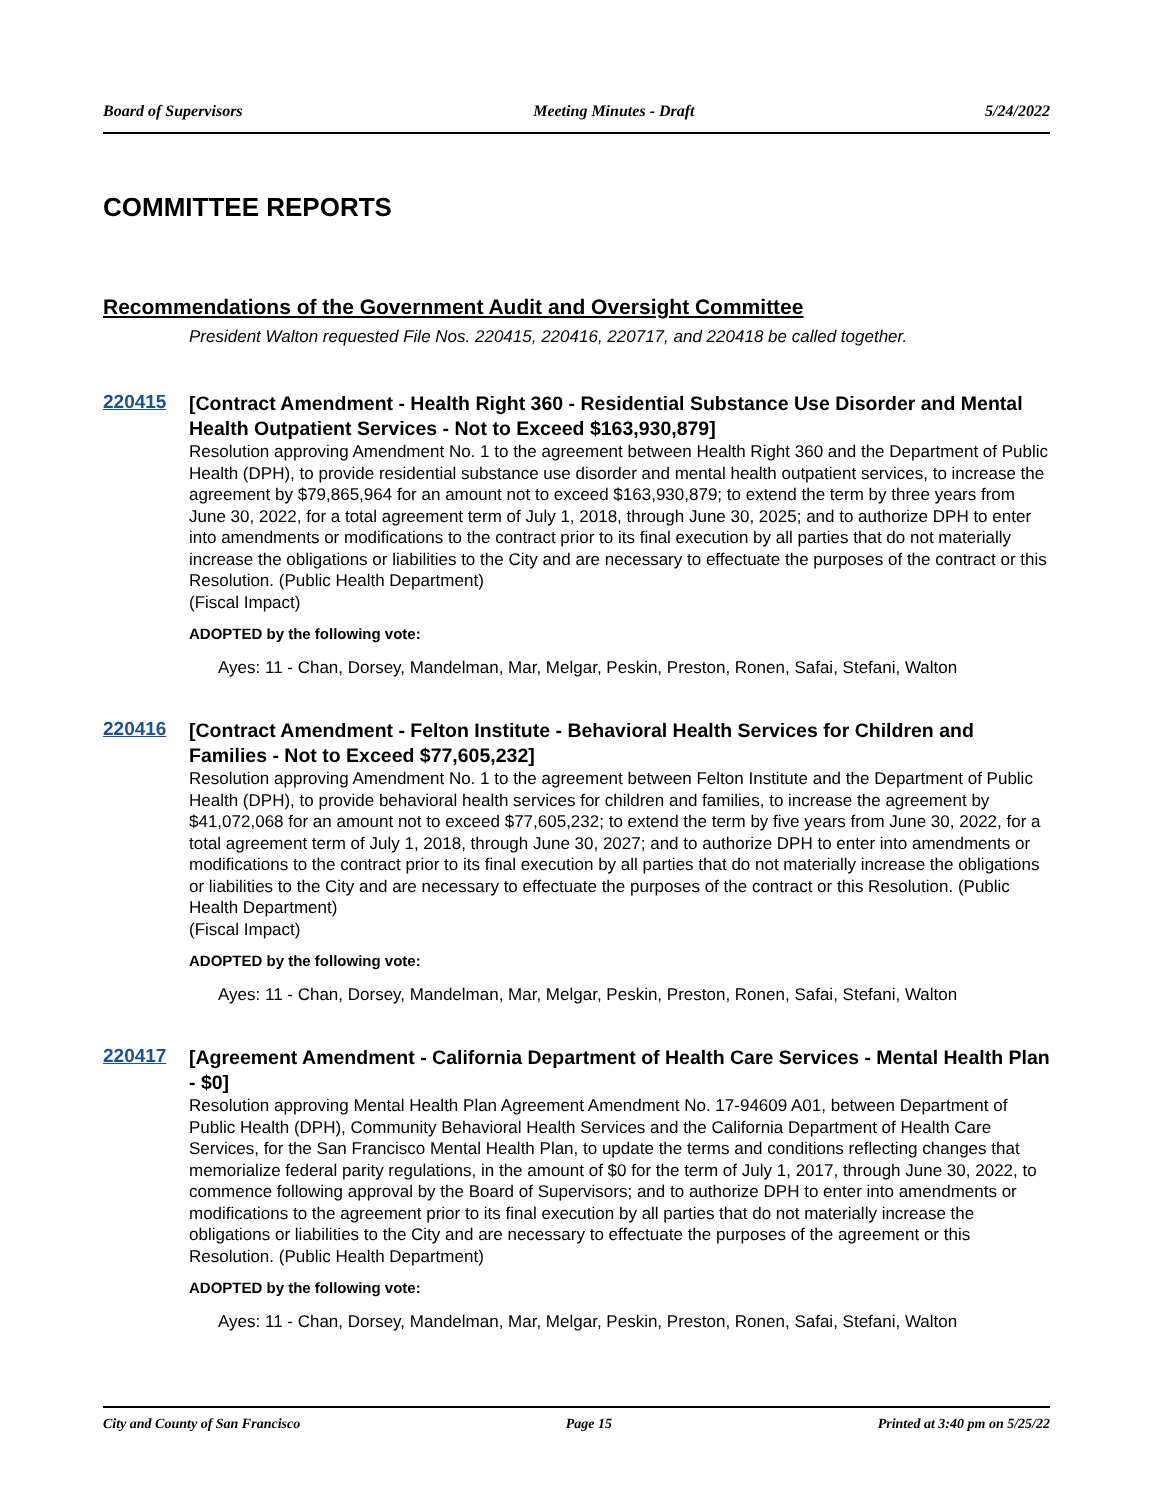Board of Supervisors Meeting Minutes - Draft 5/24/2022
COMMITTEE REPORTS
Recommendations of the Government Audit and Oversight Committee
President Walton requested File Nos. 220415, 220416, 220717, and 220418 be called together.
220415
[Contract Amendment - Health Right 360 - Residential Substance Use Disorder and Mental Health Outpatient Services - Not to Exceed $163,930,879]
Resolution approving Amendment No. 1 to the agreement between Health Right 360 and the Department of Public Health (DPH), to provide residential substance use disorder and mental health outpatient services, to increase the agreement by $79,865,964 for an amount not to exceed $163,930,879; to extend the term by three years from June 30, 2022, for a total agreement term of July 1, 2018, through June 30, 2025; and to authorize DPH to enter into amendments or modifications to the contract prior to its final execution by all parties that do not materially increase the obligations or liabilities to the City and are necessary to effectuate the purposes of the contract or this Resolution. (Public Health Department)
(Fiscal Impact)
ADOPTED by the following vote:
Ayes: 11 - Chan, Dorsey, Mandelman, Mar, Melgar, Peskin, Preston, Ronen, Safai, Stefani, Walton
220416
[Contract Amendment - Felton Institute - Behavioral Health Services for Children and Families - Not to Exceed $77,605,232]
Resolution approving Amendment No. 1 to the agreement between Felton Institute and the Department of Public Health (DPH), to provide behavioral health services for children and families, to increase the agreement by $41,072,068 for an amount not to exceed $77,605,232; to extend the term by five years from June 30, 2022, for a total agreement term of July 1, 2018, through June 30, 2027; and to authorize DPH to enter into amendments or modifications to the contract prior to its final execution by all parties that do not materially increase the obligations or liabilities to the City and are necessary to effectuate the purposes of the contract or this Resolution. (Public Health Department)
(Fiscal Impact)
ADOPTED by the following vote:
Ayes: 11 - Chan, Dorsey, Mandelman, Mar, Melgar, Peskin, Preston, Ronen, Safai, Stefani, Walton
220417
[Agreement Amendment - California Department of Health Care Services - Mental Health Plan - $0]
Resolution approving Mental Health Plan Agreement Amendment No. 17-94609 A01, between Department of Public Health (DPH), Community Behavioral Health Services and the California Department of Health Care Services, for the San Francisco Mental Health Plan, to update the terms and conditions reflecting changes that memorialize federal parity regulations, in the amount of $0 for the term of July 1, 2017, through June 30, 2022, to commence following approval by the Board of Supervisors; and to authorize DPH to enter into amendments or modifications to the agreement prior to its final execution by all parties that do not materially increase the obligations or liabilities to the City and are necessary to effectuate the purposes of the agreement or this Resolution. (Public Health Department)
ADOPTED by the following vote:
Ayes: 11 - Chan, Dorsey, Mandelman, Mar, Melgar, Peskin, Preston, Ronen, Safai, Stefani, Walton
City and County of San Francisco Page 15 Printed at 3:40 pm on 5/25/22